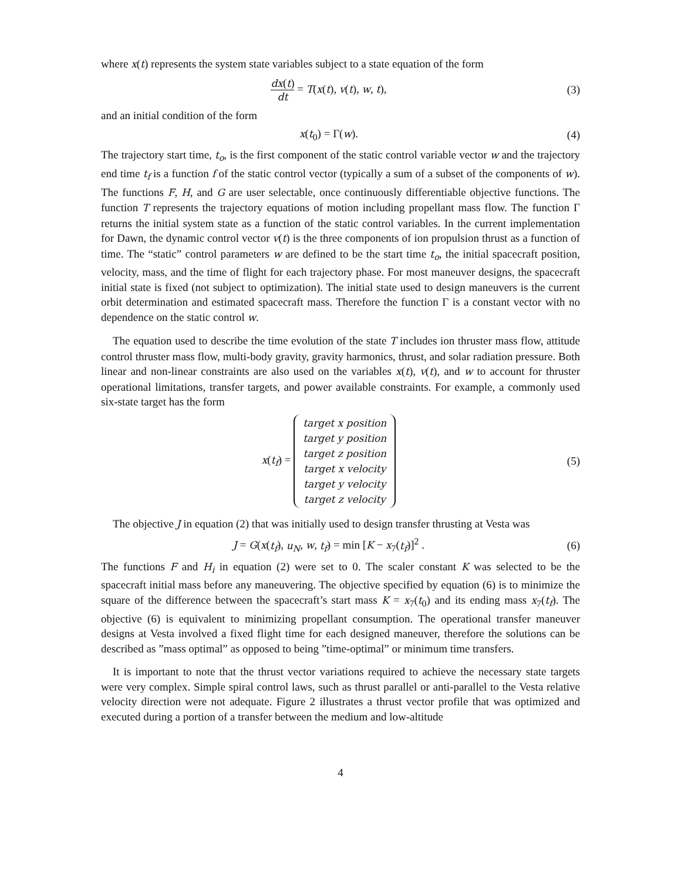where x(t) represents the system state variables subject to a state equation of the form
dx(t) dt = T(x(t), v(t), w, t),
(3)
and an initial condition of the form
x(t<sub>0</sub>) = Γ(w). (4)
The trajectory start time, t<sub>o</sub>, is the first component of the static control variable vector w and the trajectory end time t<sub>f</sub> is a function f of the static control vector (typically a sum of a subset of the components of w). The functions F, H, and G are user selectable, once continuously differentiable objective functions. The function T represents the trajectory equations of motion including propellant mass flow. The function Γ returns the initial system state as a function of the static control variables. In the current implementation for Dawn, the dynamic control vector v(t) is the three components of ion propulsion thrust as a function of time. The “static” control parameters w are defined to be the start time t<sub>o</sub>, the initial spacecraft position, velocity, mass, and the time of flight for each trajectory phase. For most maneuver designs, the spacecraft initial state is fixed (not subject to optimization). The initial state used to design maneuvers is the current orbit determination and estimated spacecraft mass. Therefore the function Γ is a constant vector with no dependence on the static control w.
The equation used to describe the time evolution of the state T includes ion thruster mass flow, attitude control thruster mass flow, multi-body gravity, gravity harmonics, thrust, and solar radiation pressure. Both linear and non-linear constraints are also used on the variables x(t), v(t), and w to account for thruster operational limitations, transfer targets, and power available constraints. For example, a commonly used six-state target has the form
x(t<sub>f</sub>) = target x position
target y position
target z position
target x velocity
target y velocity
target z velocity
(5)
The objective J in equation (2) that was initially used to design transfer thrusting at Vesta was
J = G(x(t<sub>f</sub>), u<sub>N</sub>, w, t<sub>f</sub>) = min [K − x<sub>7</sub>(t<sub>f</sub>)]<sup>2</sup> .
(6)
The functions F and H<sub>i</sub> in equation (2) were set to 0. The scaler constant K was selected to be the spacecraft initial mass before any maneuvering. The objective specified by equation (6) is to minimize the square of the difference between the spacecraft’s start mass K = x<sub>7</sub>(t<sub>0</sub>) and its ending mass x<sub>7</sub>(t<sub>f</sub>). The objective (6) is equivalent to minimizing propellant consumption. The operational transfer maneuver designs at Vesta involved a fixed flight time for each designed maneuver, therefore the solutions can be described as ”mass optimal” as opposed to being ”time-optimal” or minimum time transfers.
It is important to note that the thrust vector variations required to achieve the necessary state targets were very complex. Simple spiral control laws, such as thrust parallel or anti-parallel to the Vesta relative velocity direction were not adequate. Figure 2 illustrates a thrust vector profile that was optimized and executed during a portion of a transfer between the medium and low-altitude
4